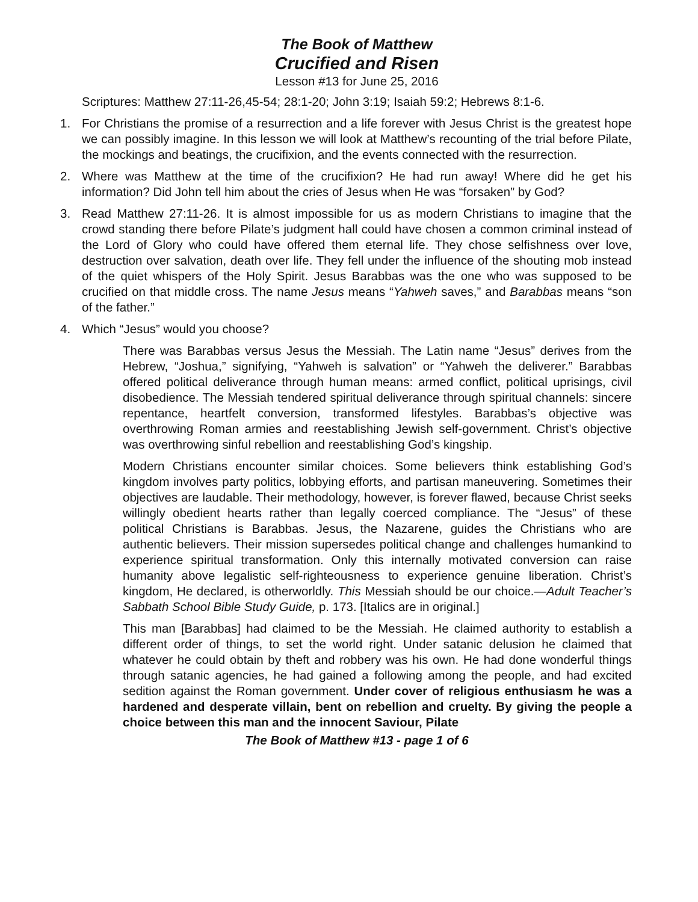The Book of Matthew
Crucified and Risen
Lesson #13 for June 25, 2016
Scriptures: Matthew 27:11-26,45-54; 28:1-20; John 3:19; Isaiah 59:2; Hebrews 8:1-6.
1. For Christians the promise of a resurrection and a life forever with Jesus Christ is the greatest hope we can possibly imagine. In this lesson we will look at Matthew’s recounting of the trial before Pilate, the mockings and beatings, the crucifixion, and the events connected with the resurrection.
2. Where was Matthew at the time of the crucifixion? He had run away! Where did he get his information? Did John tell him about the cries of Jesus when He was “forsaken” by God?
3. Read Matthew 27:11-26. It is almost impossible for us as modern Christians to imagine that the crowd standing there before Pilate’s judgment hall could have chosen a common criminal instead of the Lord of Glory who could have offered them eternal life. They chose selfishness over love, destruction over salvation, death over life. They fell under the influence of the shouting mob instead of the quiet whispers of the Holy Spirit. Jesus Barabbas was the one who was supposed to be crucified on that middle cross. The name Jesus means “Yahweh saves,” and Barabbas means “son of the father.”
4. Which “Jesus” would you choose?
There was Barabbas versus Jesus the Messiah. The Latin name “Jesus” derives from the Hebrew, “Joshua,” signifying, “Yahweh is salvation” or “Yahweh the deliverer.” Barabbas offered political deliverance through human means: armed conflict, political uprisings, civil disobedience. The Messiah tendered spiritual deliverance through spiritual channels: sincere repentance, heartfelt conversion, transformed lifestyles. Barabbas’s objective was overthrowing Roman armies and reestablishing Jewish self-government. Christ’s objective was overthrowing sinful rebellion and reestablishing God’s kingship.
Modern Christians encounter similar choices. Some believers think establishing God’s kingdom involves party politics, lobbying efforts, and partisan maneuvering. Sometimes their objectives are laudable. Their methodology, however, is forever flawed, because Christ seeks willingly obedient hearts rather than legally coerced compliance. The “Jesus” of these political Christians is Barabbas. Jesus, the Nazarene, guides the Christians who are authentic believers. Their mission supersedes political change and challenges humankind to experience spiritual transformation. Only this internally motivated conversion can raise humanity above legalistic self-righteousness to experience genuine liberation. Christ’s kingdom, He declared, is otherworldly. This Messiah should be our choice.—Adult Teacher’s Sabbath School Bible Study Guide, p. 173. [Italics are in original.]
This man [Barabbas] had claimed to be the Messiah. He claimed authority to establish a different order of things, to set the world right. Under satanic delusion he claimed that whatever he could obtain by theft and robbery was his own. He had done wonderful things through satanic agencies, he had gained a following among the people, and had excited sedition against the Roman government. Under cover of religious enthusiasm he was a hardened and desperate villain, bent on rebellion and cruelty. By giving the people a choice between this man and the innocent Saviour, Pilate
The Book of Matthew #13 - page 1 of 6